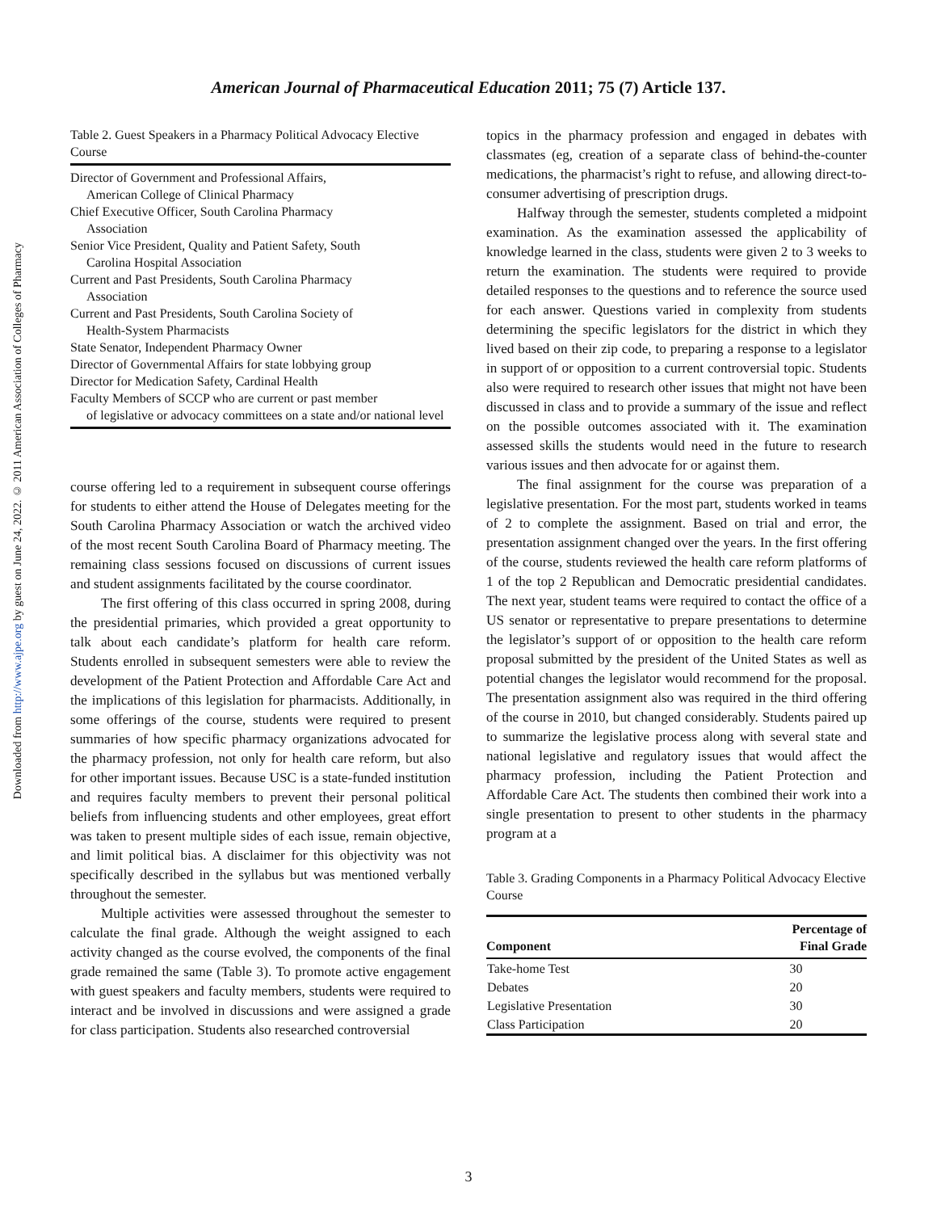American Journal of Pharmaceutical Education 2011; 75 (7) Article 137.
Downloaded from http://www.ajpe.org by guest on June 24, 2022. © 2011 American Association of Colleges of Pharmacy
Table 2. Guest Speakers in a Pharmacy Political Advocacy Elective Course
| Director of Government and Professional Affairs, American College of Clinical Pharmacy |
| Chief Executive Officer, South Carolina Pharmacy Association |
| Senior Vice President, Quality and Patient Safety, South Carolina Hospital Association |
| Current and Past Presidents, South Carolina Pharmacy Association |
| Current and Past Presidents, South Carolina Society of Health-System Pharmacists |
| State Senator, Independent Pharmacy Owner |
| Director of Governmental Affairs for state lobbying group |
| Director for Medication Safety, Cardinal Health |
| Faculty Members of SCCP who are current or past member of legislative or advocacy committees on a state and/or national level |
course offering led to a requirement in subsequent course offerings for students to either attend the House of Delegates meeting for the South Carolina Pharmacy Association or watch the archived video of the most recent South Carolina Board of Pharmacy meeting. The remaining class sessions focused on discussions of current issues and student assignments facilitated by the course coordinator.
The first offering of this class occurred in spring 2008, during the presidential primaries, which provided a great opportunity to talk about each candidate’s platform for health care reform. Students enrolled in subsequent semesters were able to review the development of the Patient Protection and Affordable Care Act and the implications of this legislation for pharmacists. Additionally, in some offerings of the course, students were required to present summaries of how specific pharmacy organizations advocated for the pharmacy profession, not only for health care reform, but also for other important issues. Because USC is a state-funded institution and requires faculty members to prevent their personal political beliefs from influencing students and other employees, great effort was taken to present multiple sides of each issue, remain objective, and limit political bias. A disclaimer for this objectivity was not specifically described in the syllabus but was mentioned verbally throughout the semester.
Multiple activities were assessed throughout the semester to calculate the final grade. Although the weight assigned to each activity changed as the course evolved, the components of the final grade remained the same (Table 3). To promote active engagement with guest speakers and faculty members, students were required to interact and be involved in discussions and were assigned a grade for class participation. Students also researched controversial
topics in the pharmacy profession and engaged in debates with classmates (eg, creation of a separate class of behind-the-counter medications, the pharmacist’s right to refuse, and allowing direct-to-consumer advertising of prescription drugs.
Halfway through the semester, students completed a midpoint examination. As the examination assessed the applicability of knowledge learned in the class, students were given 2 to 3 weeks to return the examination. The students were required to provide detailed responses to the questions and to reference the source used for each answer. Questions varied in complexity from students determining the specific legislators for the district in which they lived based on their zip code, to preparing a response to a legislator in support of or opposition to a current controversial topic. Students also were required to research other issues that might not have been discussed in class and to provide a summary of the issue and reflect on the possible outcomes associated with it. The examination assessed skills the students would need in the future to research various issues and then advocate for or against them.
The final assignment for the course was preparation of a legislative presentation. For the most part, students worked in teams of 2 to complete the assignment. Based on trial and error, the presentation assignment changed over the years. In the first offering of the course, students reviewed the health care reform platforms of 1 of the top 2 Republican and Democratic presidential candidates. The next year, student teams were required to contact the office of a US senator or representative to prepare presentations to determine the legislator’s support of or opposition to the health care reform proposal submitted by the president of the United States as well as potential changes the legislator would recommend for the proposal. The presentation assignment also was required in the third offering of the course in 2010, but changed considerably. Students paired up to summarize the legislative process along with several state and national legislative and regulatory issues that would affect the pharmacy profession, including the Patient Protection and Affordable Care Act. The students then combined their work into a single presentation to present to other students in the pharmacy program at a
Table 3. Grading Components in a Pharmacy Political Advocacy Elective Course
| Component | Percentage of Final Grade |
| --- | --- |
| Take-home Test | 30 |
| Debates | 20 |
| Legislative Presentation | 30 |
| Class Participation | 20 |
3